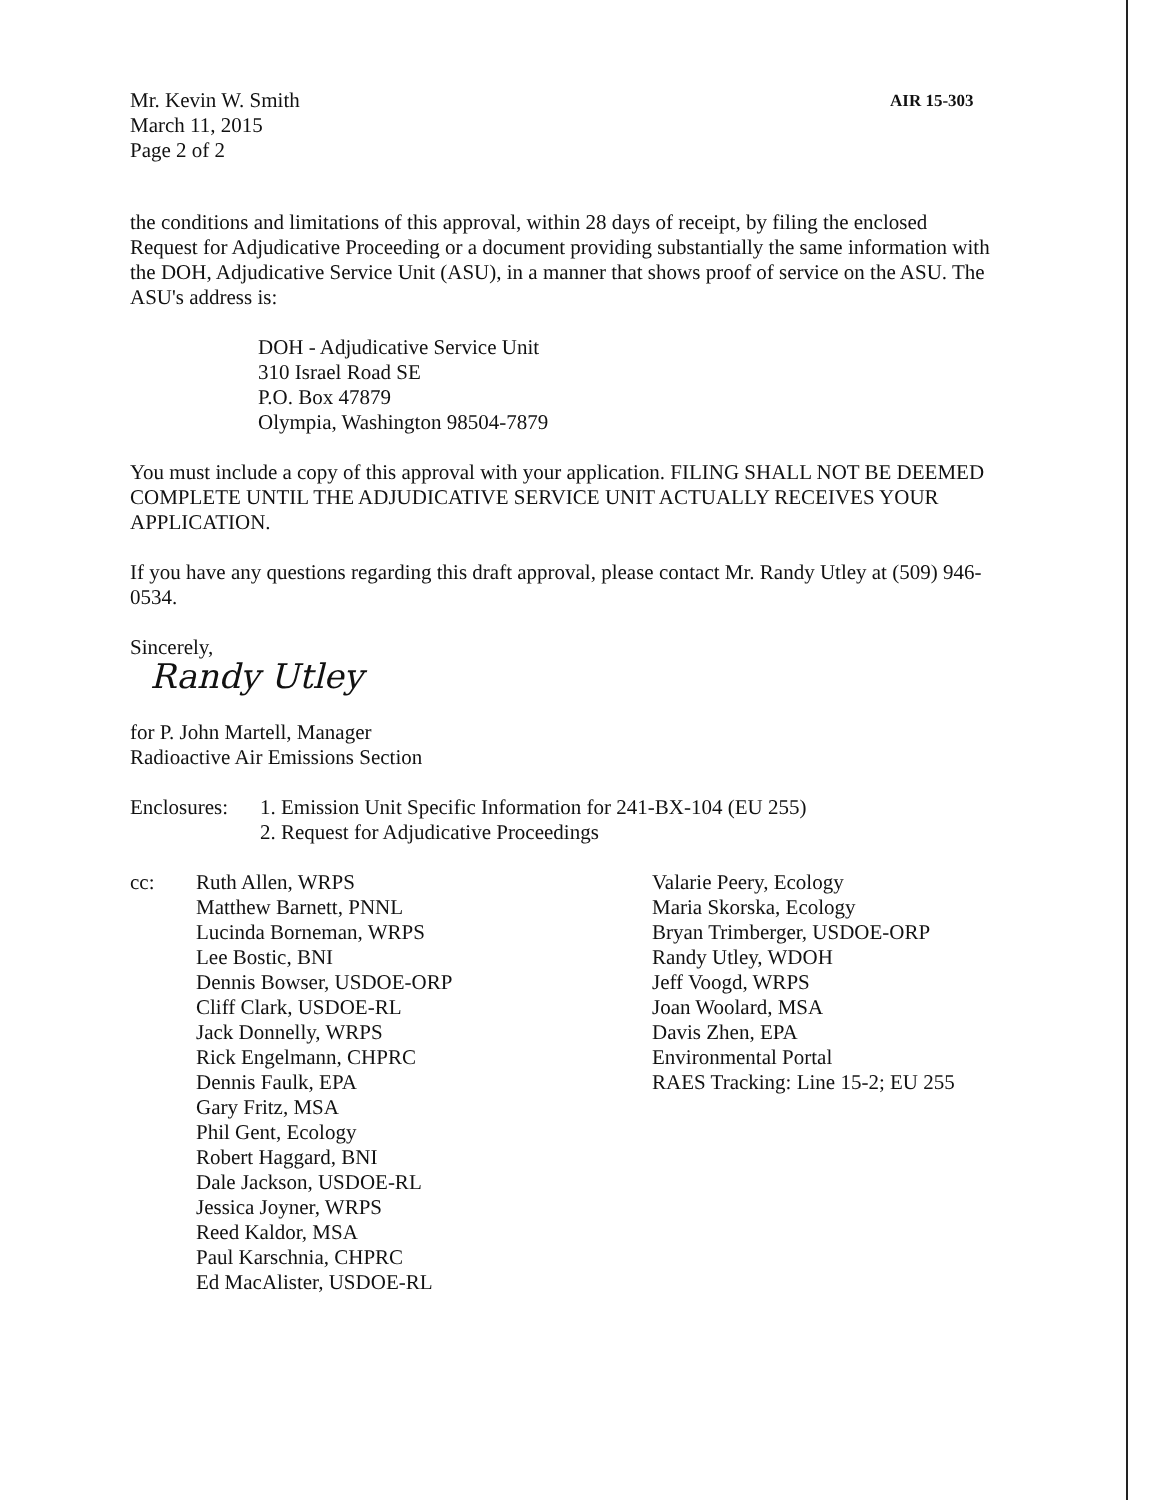Mr. Kevin W. Smith
March 11, 2015
Page 2 of 2
AIR 15-303
the conditions and limitations of this approval, within 28 days of receipt, by filing the enclosed Request for Adjudicative Proceeding or a document providing substantially the same information with the DOH, Adjudicative Service Unit (ASU), in a manner that shows proof of service on the ASU. The ASU's address is:
DOH - Adjudicative Service Unit
310 Israel Road SE
P.O. Box 47879
Olympia, Washington 98504-7879
You must include a copy of this approval with your application. FILING SHALL NOT BE DEEMED COMPLETE UNTIL THE ADJUDICATIVE SERVICE UNIT ACTUALLY RECEIVES YOUR APPLICATION.
If you have any questions regarding this draft approval, please contact Mr. Randy Utley at (509) 946-0534.
Sincerely,
Randy Utley
for P. John Martell, Manager
Radioactive Air Emissions Section
Enclosures:
1. Emission Unit Specific Information for 241-BX-104 (EU 255)
2. Request for Adjudicative Proceedings
cc: Ruth Allen, WRPS
Matthew Barnett, PNNL
Lucinda Borneman, WRPS
Lee Bostic, BNI
Dennis Bowser, USDOE-ORP
Cliff Clark, USDOE-RL
Jack Donnelly, WRPS
Rick Engelmann, CHPRC
Dennis Faulk, EPA
Gary Fritz, MSA
Phil Gent, Ecology
Robert Haggard, BNI
Dale Jackson, USDOE-RL
Jessica Joyner, WRPS
Reed Kaldor, MSA
Paul Karschnia, CHPRC
Ed MacAlister, USDOE-RL
Valarie Peery, Ecology
Maria Skorska, Ecology
Bryan Trimberger, USDOE-ORP
Randy Utley, WDOH
Jeff Voogd, WRPS
Joan Woolard, MSA
Davis Zhen, EPA
Environmental Portal
RAES Tracking: Line 15-2; EU 255